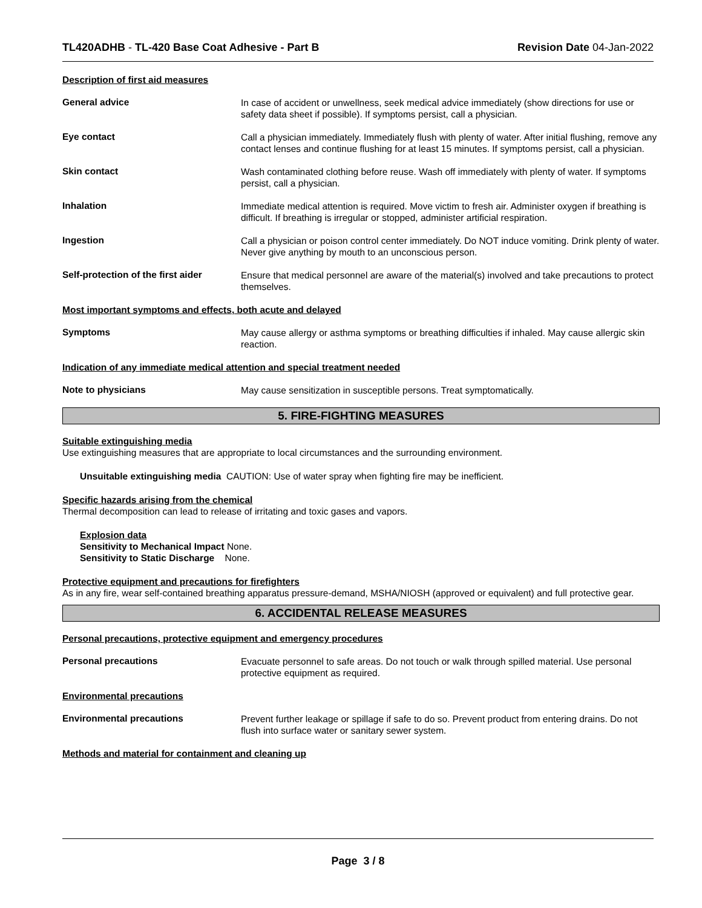TL420ADHB - TL-420 Base Coat Adhesive - Part B Revision Date 04-Jan-2022
Description of first aid measures
General advice
In case of accident or unwellness, seek medical advice immediately (show directions for use or safety data sheet if possible). If symptoms persist, call a physician.
Eye contact
Call a physician immediately. Immediately flush with plenty of water. After initial flushing, remove any contact lenses and continue flushing for at least 15 minutes. If symptoms persist, call a physician.
Skin contact
Wash contaminated clothing before reuse. Wash off immediately with plenty of water. If symptoms persist, call a physician.
Inhalation
Immediate medical attention is required. Move victim to fresh air. Administer oxygen if breathing is difficult. If breathing is irregular or stopped, administer artificial respiration.
Ingestion
Call a physician or poison control center immediately. Do NOT induce vomiting. Drink plenty of water. Never give anything by mouth to an unconscious person.
Self-protection of the first aider
Ensure that medical personnel are aware of the material(s) involved and take precautions to protect themselves.
Most important symptoms and effects, both acute and delayed
Symptoms
May cause allergy or asthma symptoms or breathing difficulties if inhaled. May cause allergic skin reaction.
Indication of any immediate medical attention and special treatment needed
Note to physicians
May cause sensitization in susceptible persons. Treat symptomatically.
5. FIRE-FIGHTING MEASURES
Suitable extinguishing media
Use extinguishing measures that are appropriate to local circumstances and the surrounding environment.
Unsuitable extinguishing media CAUTION: Use of water spray when fighting fire may be inefficient.
Specific hazards arising from the chemical
Thermal decomposition can lead to release of irritating and toxic gases and vapors.
Explosion data
Sensitivity to Mechanical Impact None.
Sensitivity to Static Discharge None.
Protective equipment and precautions for firefighters
As in any fire, wear self-contained breathing apparatus pressure-demand, MSHA/NIOSH (approved or equivalent) and full protective gear.
6. ACCIDENTAL RELEASE MEASURES
Personal precautions, protective equipment and emergency procedures
Personal precautions
Evacuate personnel to safe areas. Do not touch or walk through spilled material. Use personal protective equipment as required.
Environmental precautions
Environmental precautions
Prevent further leakage or spillage if safe to do so. Prevent product from entering drains. Do not flush into surface water or sanitary sewer system.
Methods and material for containment and cleaning up
Page 3 / 8